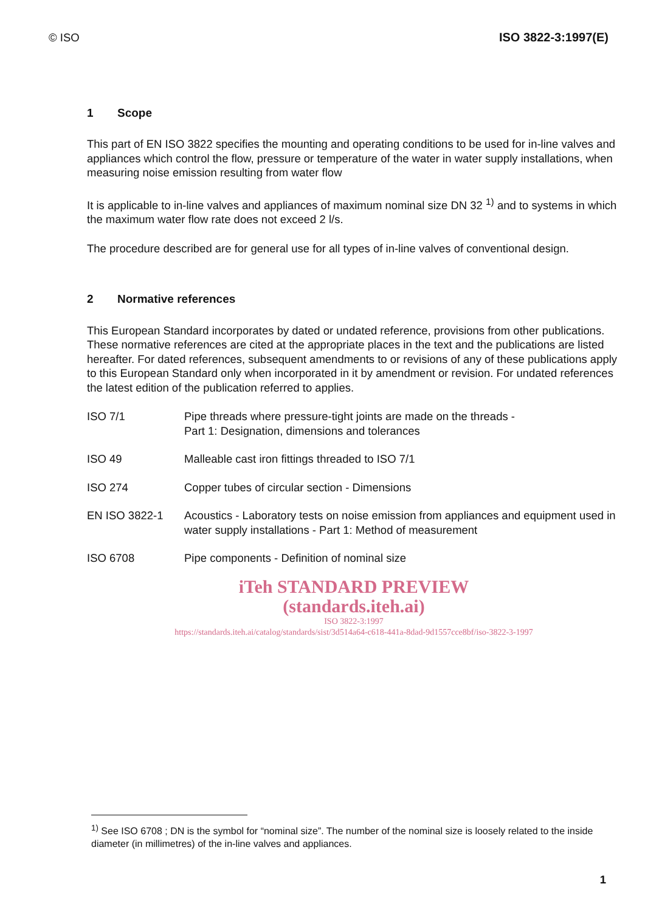© ISO ISO 3822-3:1997(E)
1 Scope
This part of EN ISO 3822 specifies the mounting and operating conditions to be used for in-line valves and appliances which control the flow, pressure or temperature of the water in water supply installations, when measuring noise emission resulting from water flow
It is applicable to in-line valves and appliances of maximum nominal size DN 32 <sup>1)</sup> and to systems in which the maximum water flow rate does not exceed 2 l/s.
The procedure described are for general use for all types of in-line valves of conventional design.
2 Normative references
This European Standard incorporates by dated or undated reference, provisions from other publications. These normative references are cited at the appropriate places in the text and the publications are listed hereafter. For dated references, subsequent amendments to or revisions of any of these publications apply to this European Standard only when incorporated in it by amendment or revision. For undated references the latest edition of the publication referred to applies.
| ISO 7/1 | Pipe threads where pressure-tight joints are made on the threads - Part 1: Designation, dimensions and tolerances |
| ISO 49 | Malleable cast iron fittings threaded to ISO 7/1 |
| ISO 274 | Copper tubes of circular section - Dimensions |
| EN ISO 3822-1 | Acoustics - Laboratory tests on noise emission from appliances and equipment used in water supply installations - Part 1: Method of measurement |
| ISO 6708 | Pipe components - Definition of nominal size |
iTeh STANDARD PREVIEW
(standards.iteh.ai)
ISO 3822-3:1997
https://standards.iteh.ai/catalog/standards/sist/3d514a64-c618-441a-8dad-9d1557cce8bf/iso-3822-3-1997
<sup>1)</sup> See ISO 6708 ; DN is the symbol for “nominal size”. The number of the nominal size is loosely related to the inside diameter (in millimetres) of the in-line valves and appliances.
1